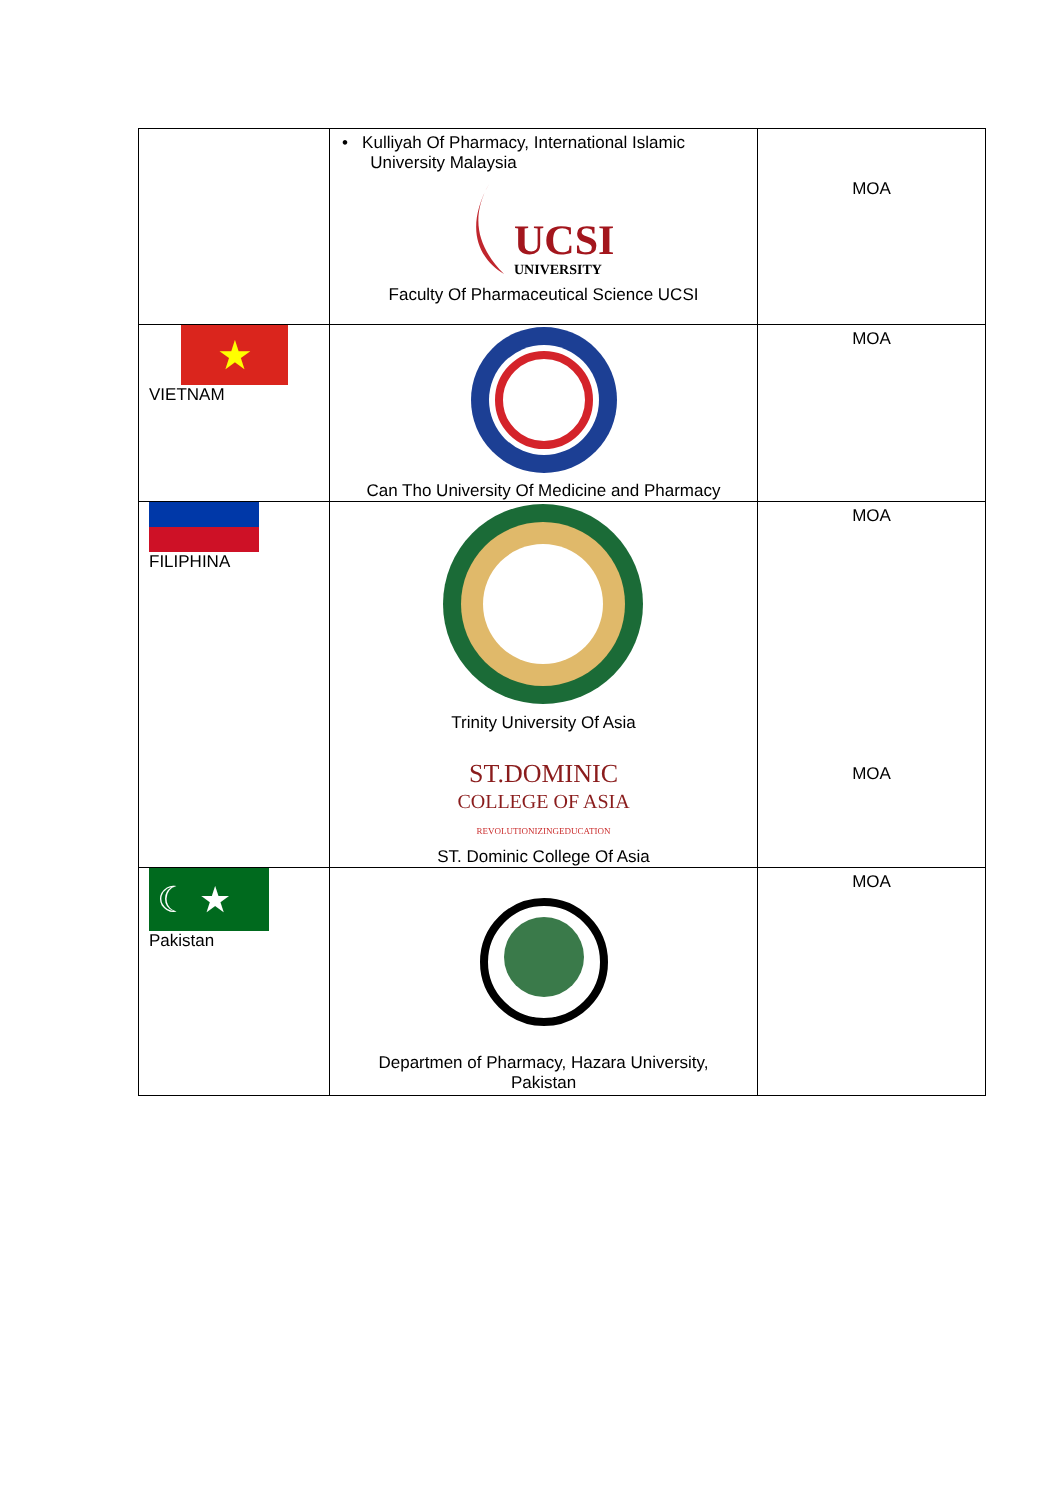| | • Kulliyah Of Pharmacy, International Islamic University Malaysia UCSI UNIVERSITY Faculty Of Pharmaceutical Science UCSI | MOA |
| ★ VIETNAM | Can Tho University Of Medicine and Pharmacy | MOA |
| FILIPHINA | Trinity University Of Asia ST.DOMINIC COLLEGE OF ASIA REVOLUTIONIZINGEDUCATION ST. Dominic College Of Asia | MOA MOA |
| ☾ ★ Pakistan | Departmen of Pharmacy, Hazara University, Pakistan | MOA |